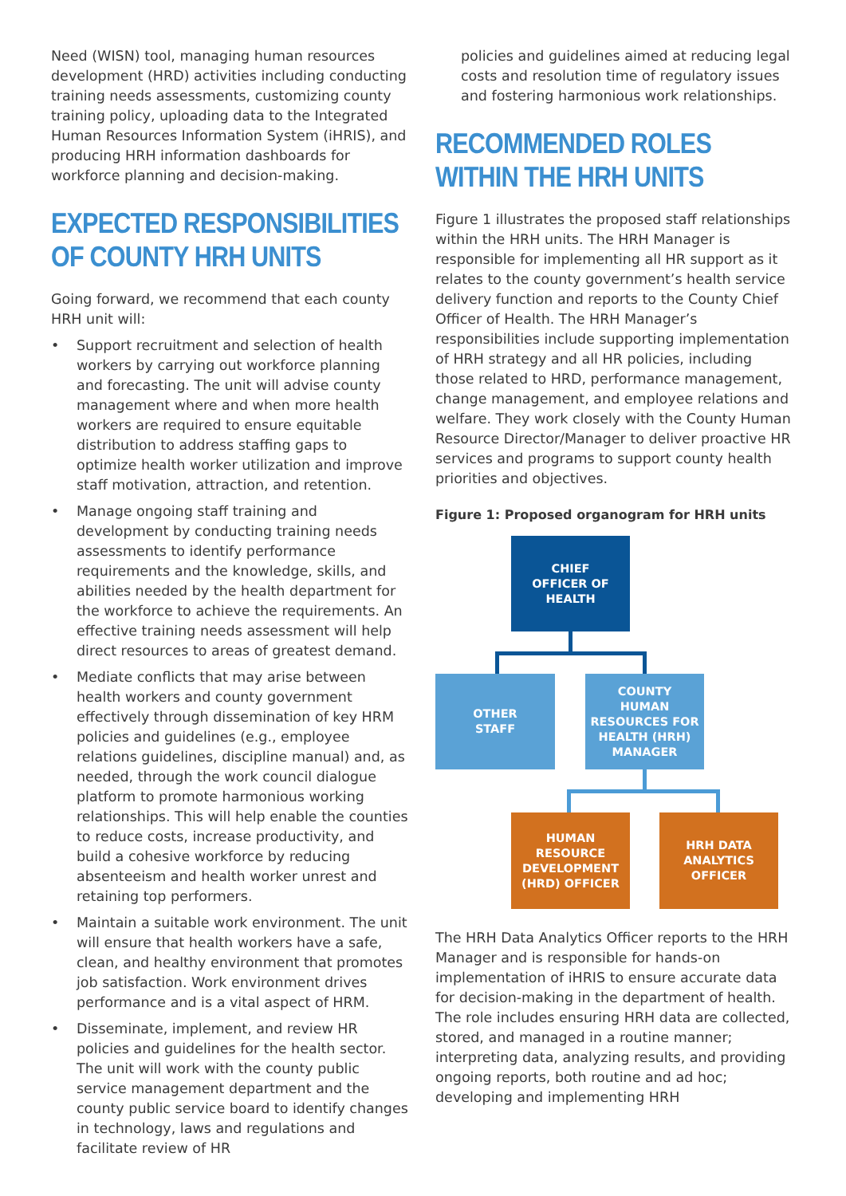Need (WISN) tool, managing human resources development (HRD) activities including conducting training needs assessments, customizing county training policy, uploading data to the Integrated Human Resources Information System (iHRIS), and producing HRH information dashboards for workforce planning and decision-making.
EXPECTED RESPONSIBILITIES OF COUNTY HRH UNITS
Going forward, we recommend that each county HRH unit will:
• Support recruitment and selection of health workers by carrying out workforce planning and forecasting. The unit will advise county management where and when more health workers are required to ensure equitable distribution to address staffing gaps to optimize health worker utilization and improve staff motivation, attraction, and retention.
• Manage ongoing staff training and development by conducting training needs assessments to identify performance requirements and the knowledge, skills, and abilities needed by the health department for the workforce to achieve the requirements. An effective training needs assessment will help direct resources to areas of greatest demand.
• Mediate conflicts that may arise between health workers and county government effectively through dissemination of key HRM policies and guidelines (e.g., employee relations guidelines, discipline manual) and, as needed, through the work council dialogue platform to promote harmonious working relationships. This will help enable the counties to reduce costs, increase productivity, and build a cohesive workforce by reducing absenteeism and health worker unrest and retaining top performers.
• Maintain a suitable work environment. The unit will ensure that health workers have a safe, clean, and healthy environment that promotes job satisfaction. Work environment drives performance and is a vital aspect of HRM.
• Disseminate, implement, and review HR policies and guidelines for the health sector. The unit will work with the county public service management department and the county public service board to identify changes in technology, laws and regulations and facilitate review of HR
policies and guidelines aimed at reducing legal costs and resolution time of regulatory issues and fostering harmonious work relationships.
RECOMMENDED ROLES WITHIN THE HRH UNITS
Figure 1 illustrates the proposed staff relationships within the HRH units. The HRH Manager is responsible for implementing all HR support as it relates to the county government’s health service delivery function and reports to the County Chief Officer of Health. The HRH Manager’s responsibilities include supporting implementation of HRH strategy and all HR policies, including those related to HRD, performance management, change management, and employee relations and welfare. They work closely with the County Human Resource Director/Manager to deliver proactive HR services and programs to support county health priorities and objectives.
Figure 1: Proposed organogram for HRH units
CHIEF
OFFICER OF
HEALTH
OTHER
STAFF
COUNTY
HUMAN
RESOURCES FOR
HEALTH (HRH)
MANAGER
HUMAN
RESOURCE
DEVELOPMENT
(HRD) OFFICER
HRH DATA
ANALYTICS
OFFICER
The HRH Data Analytics Officer reports to the HRH Manager and is responsible for hands-on implementation of iHRIS to ensure accurate data for decision-making in the department of health. The role includes ensuring HRH data are collected, stored, and managed in a routine manner; interpreting data, analyzing results, and providing ongoing reports, both routine and ad hoc; developing and implementing HRH